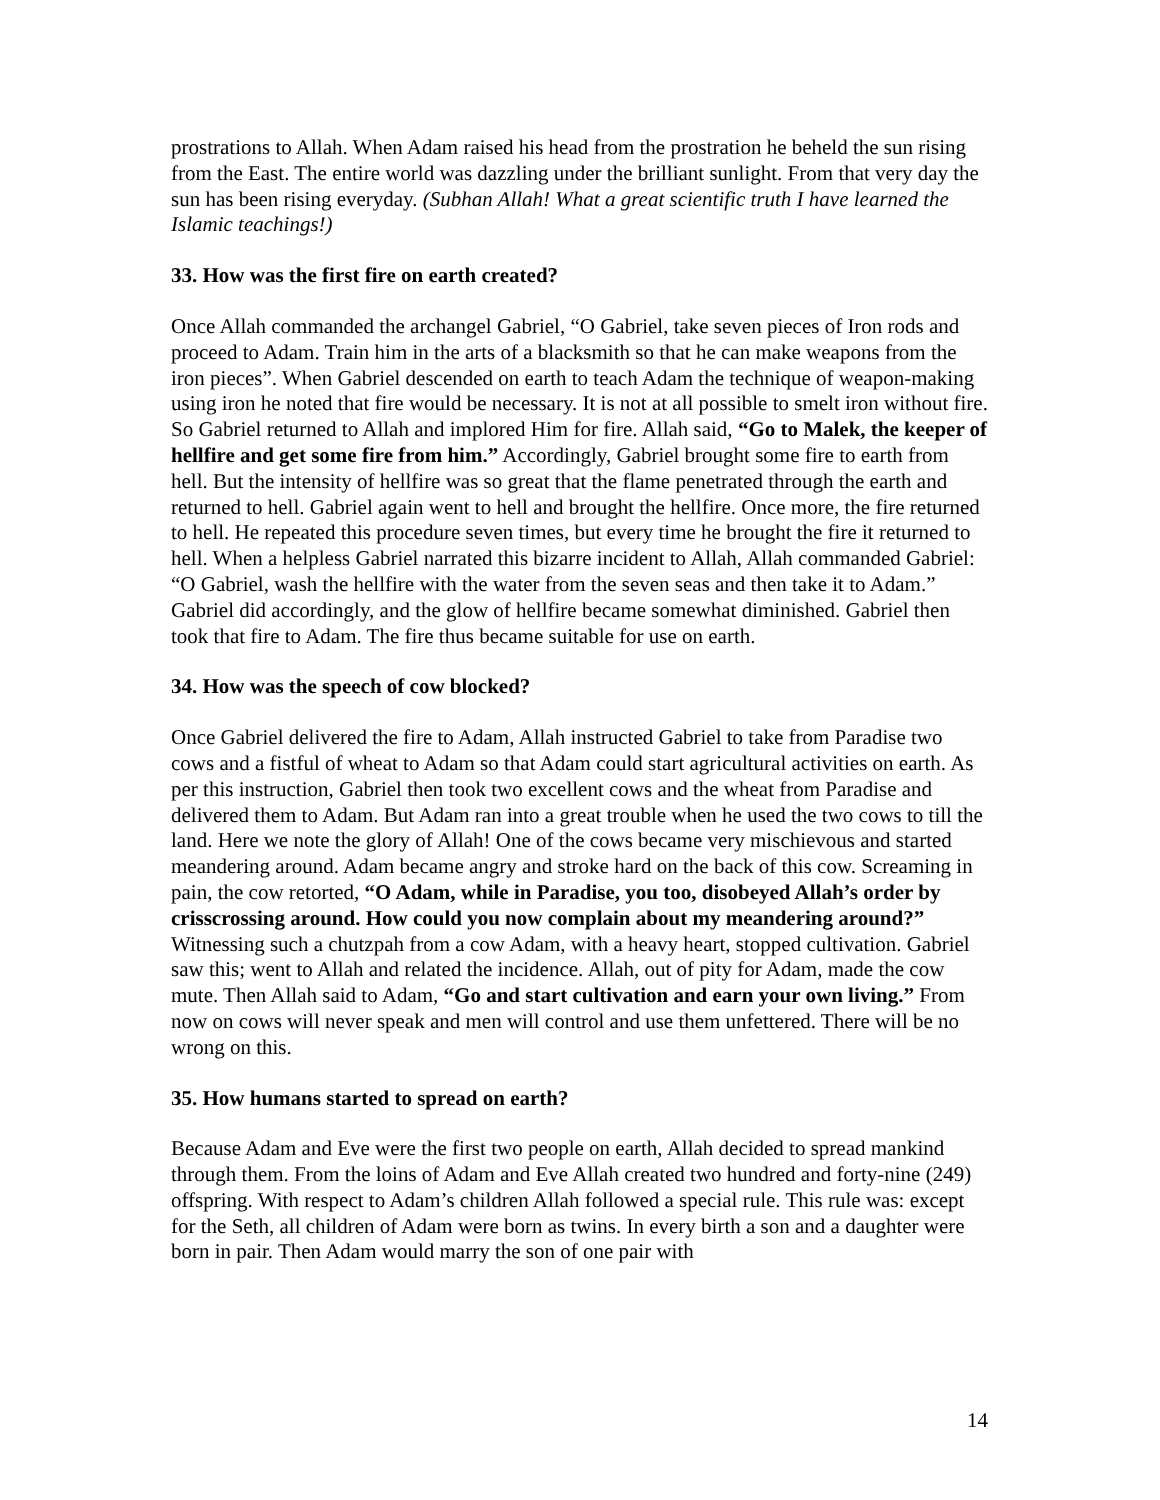prostrations to Allah. When Adam raised his head from the prostration he beheld the sun rising from the East. The entire world was dazzling under the brilliant sunlight. From that very day the sun has been rising everyday. (Subhan Allah! What a great scientific truth I have learned the Islamic teachings!)
33. How was the first fire on earth created?
Once Allah commanded the archangel Gabriel, “O Gabriel, take seven pieces of Iron rods and proceed to Adam. Train him in the arts of a blacksmith so that he can make weapons from the iron pieces”. When Gabriel descended on earth to teach Adam the technique of weapon-making using iron he noted that fire would be necessary. It is not at all possible to smelt iron without fire. So Gabriel returned to Allah and implored Him for fire. Allah said, “Go to Malek, the keeper of hellfire and get some fire from him.” Accordingly, Gabriel brought some fire to earth from hell. But the intensity of hellfire was so great that the flame penetrated through the earth and returned to hell. Gabriel again went to hell and brought the hellfire. Once more, the fire returned to hell. He repeated this procedure seven times, but every time he brought the fire it returned to hell. When a helpless Gabriel narrated this bizarre incident to Allah, Allah commanded Gabriel: “O Gabriel, wash the hellfire with the water from the seven seas and then take it to Adam.” Gabriel did accordingly, and the glow of hellfire became somewhat diminished. Gabriel then took that fire to Adam. The fire thus became suitable for use on earth.
34. How was the speech of cow blocked?
Once Gabriel delivered the fire to Adam, Allah instructed Gabriel to take from Paradise two cows and a fistful of wheat to Adam so that Adam could start agricultural activities on earth. As per this instruction, Gabriel then took two excellent cows and the wheat from Paradise and delivered them to Adam. But Adam ran into a great trouble when he used the two cows to till the land. Here we note the glory of Allah! One of the cows became very mischievous and started meandering around. Adam became angry and stroke hard on the back of this cow. Screaming in pain, the cow retorted, “O Adam, while in Paradise, you too, disobeyed Allah’s order by crisscrossing around. How could you now complain about my meandering around?” Witnessing such a chutzpah from a cow Adam, with a heavy heart, stopped cultivation. Gabriel saw this; went to Allah and related the incidence. Allah, out of pity for Adam, made the cow mute. Then Allah said to Adam, “Go and start cultivation and earn your own living.” From now on cows will never speak and men will control and use them unfettered. There will be no wrong on this.
35. How humans started to spread on earth?
Because Adam and Eve were the first two people on earth, Allah decided to spread mankind through them. From the loins of Adam and Eve Allah created two hundred and forty-nine (249) offspring. With respect to Adam’s children Allah followed a special rule. This rule was: except for the Seth, all children of Adam were born as twins. In every birth a son and a daughter were born in pair. Then Adam would marry the son of one pair with
14